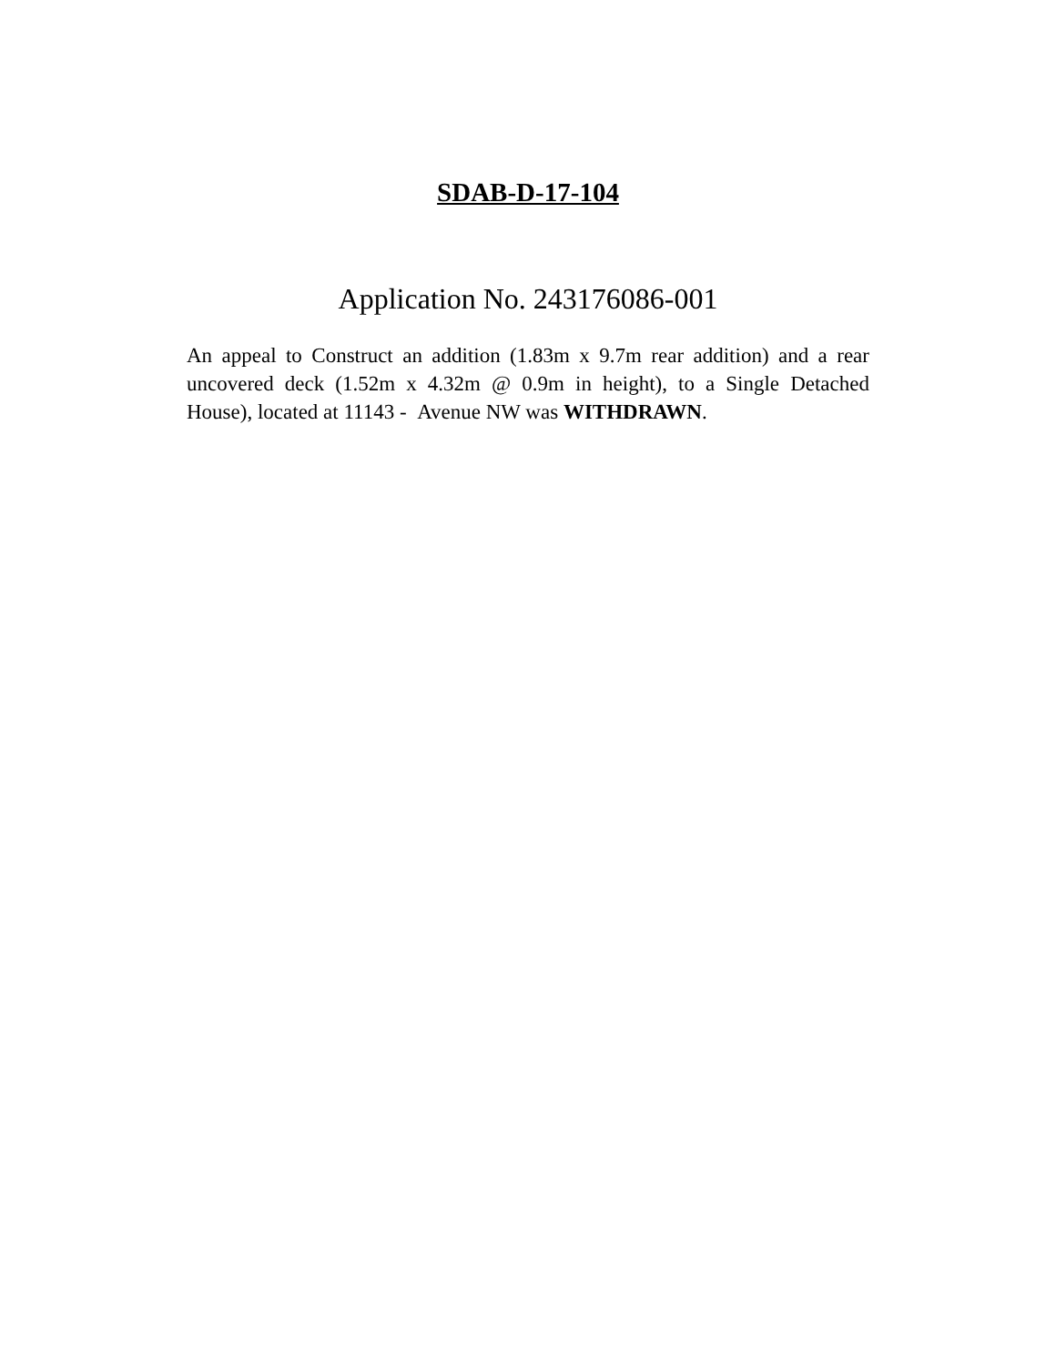SDAB-D-17-104
Application No. 243176086-001
An appeal to Construct an addition (1.83m x 9.7m rear addition) and a rear uncovered deck (1.52m x 4.32m @ 0.9m in height), to a Single Detached House), located at 11143 - Avenue NW was WITHDRAWN.